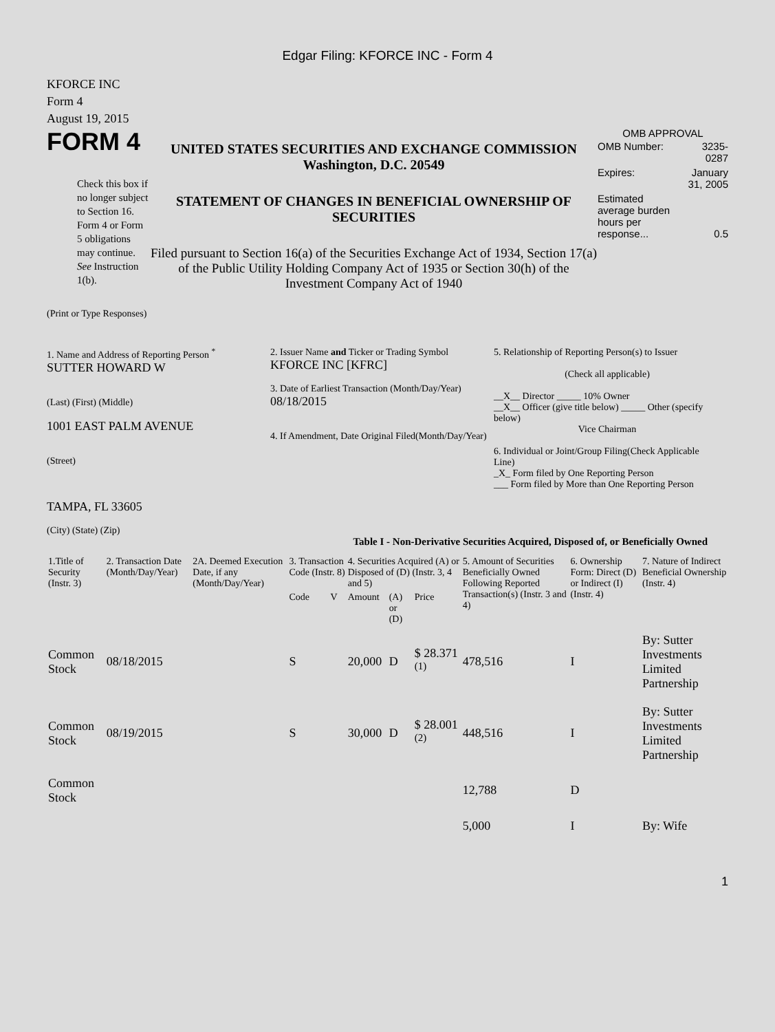Edgar Filing: KFORCE INC - Form 4
KFORCE INC
Form 4
August 19, 2015
FORM 4
Check this box if no longer subject to Section 16. Form 4 or Form 5 obligations may continue. See Instruction 1(b).
UNITED STATES SECURITIES AND EXCHANGE COMMISSION
Washington, D.C. 20549
STATEMENT OF CHANGES IN BENEFICIAL OWNERSHIP OF SECURITIES
Filed pursuant to Section 16(a) of the Securities Exchange Act of 1934, Section 17(a) of the Public Utility Holding Company Act of 1935 or Section 30(h) of the Investment Company Act of 1940
OMB APPROVAL
| OMB Number: | 3235-0287 |
| Expires: | January 31, 2005 |
| Estimated average burden hours per response... | 0.5 |
(Print or Type Responses)
1. Name and Address of Reporting Person <sup>*</sup>
SUTTER HOWARD W
(Last) (First) (Middle)
1001 EAST PALM AVENUE
(Street)
TAMPA, FL 33605
(City) (State) (Zip)
2. Issuer Name and Ticker or Trading Symbol
KFORCE INC [KFRC]
3. Date of Earliest Transaction (Month/Day/Year)
08/18/2015
4. If Amendment, Date Original Filed(Month/Day/Year)
5. Relationship of Reporting Person(s) to Issuer
(Check all applicable)
__X__ Director _____ 10% Owner
__X__ Officer (give title below) _____ Other (specify below)
Vice Chairman
6. Individual or Joint/Group Filing(Check Applicable Line)
_X_ Form filed by One Reporting Person
___ Form filed by More than One Reporting Person
Table I - Non-Derivative Securities Acquired, Disposed of, or Beneficially Owned
| 1.Title of Security (Instr. 3) | 2. Transaction Date (Month/Day/Year) | 2A. Deemed Execution Date, if any (Month/Day/Year) | 3. Transaction Code (Instr. 8) | | 4. Securities Acquired (A) or Disposed of (D) (Instr. 3, 4 and 5) | | | 5. Amount of Securities Beneficially Owned Following Reported Transaction(s) (Instr. 3 and 4) | 6. Ownership Form: Direct (D) or Indirect (I) (Instr. 4) | 7. Nature of Indirect Beneficial Ownership (Instr. 4) |
| --- | --- | --- | --- | --- | --- | --- | --- | --- | --- | --- |
| | | | Code | V | Amount | (A) or (D) | Price | | | |
| Common Stock | 08/18/2015 | | S | | 20,000 | D | $ 28.371 <sup>(1)</sup> | 478,516 | I | By: Sutter Investments Limited Partnership |
| Common Stock | 08/19/2015 | | S | | 30,000 | D | $ 28.001 <sup>(2)</sup> | 448,516 | I | By: Sutter Investments Limited Partnership |
| Common Stock | | | | | | | | 12,788 | D | |
| | | | | | | | | 5,000 | I | By: Wife |
1